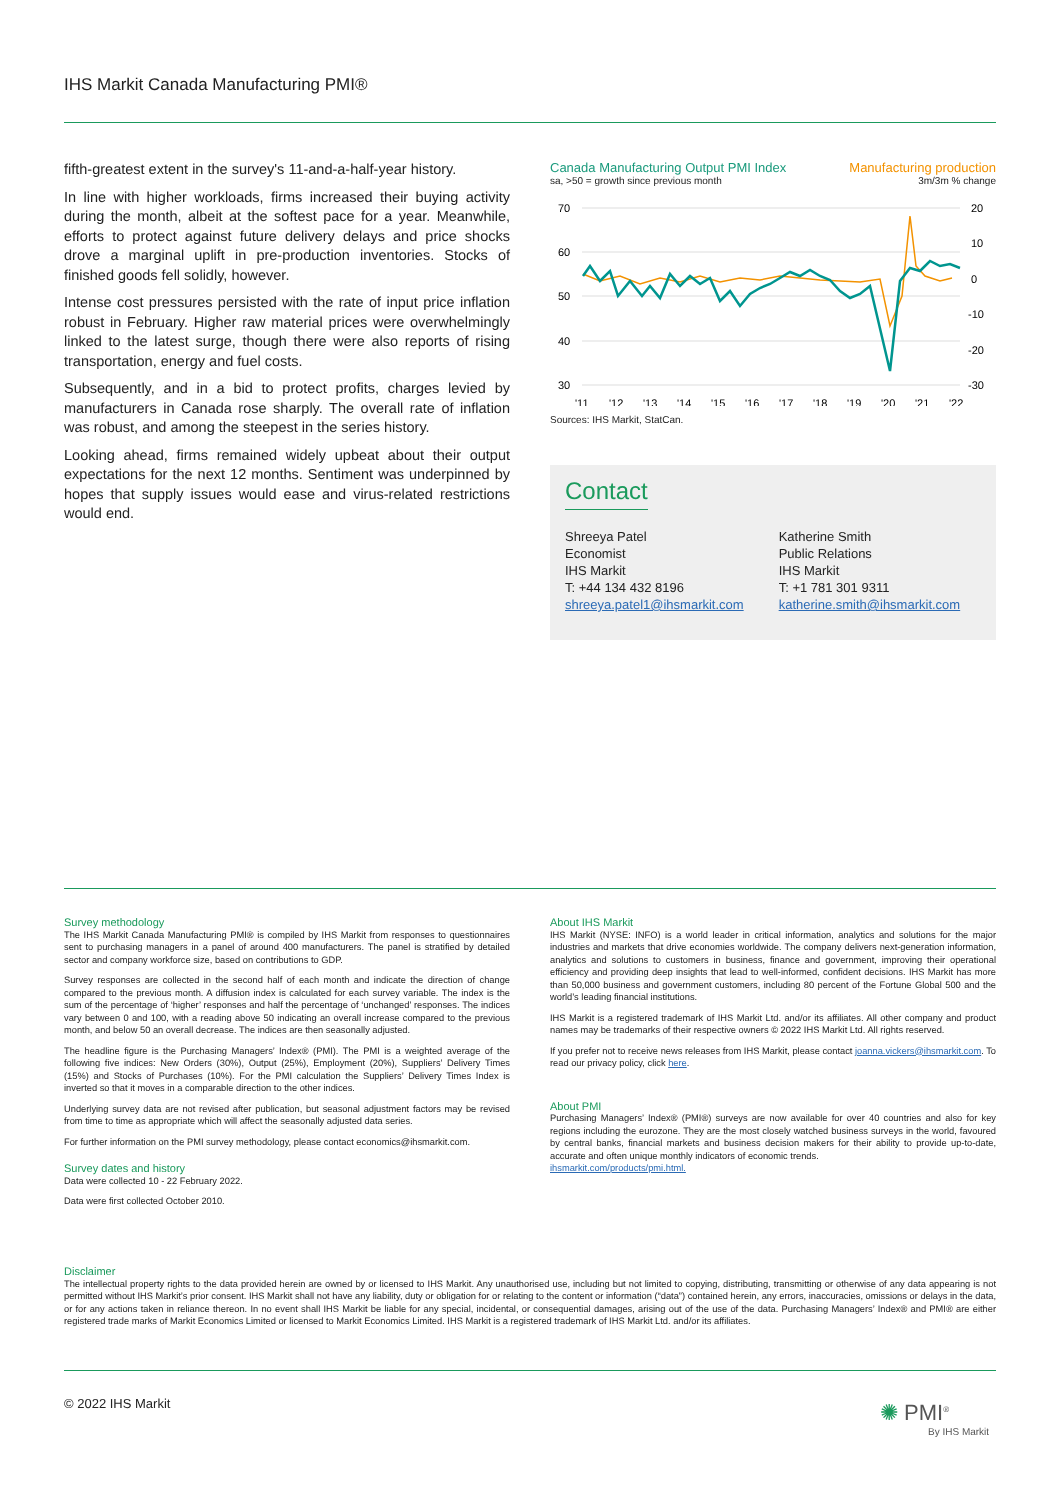IHS Markit Canada Manufacturing PMI®
fifth-greatest extent in the survey's 11-and-a-half-year history.
In line with higher workloads, firms increased their buying activity during the month, albeit at the softest pace for a year. Meanwhile, efforts to protect against future delivery delays and price shocks drove a marginal uplift in pre-production inventories. Stocks of finished goods fell solidly, however.
Intense cost pressures persisted with the rate of input price inflation robust in February. Higher raw material prices were overwhelmingly linked to the latest surge, though there were also reports of rising transportation, energy and fuel costs.
Subsequently, and in a bid to protect profits, charges levied by manufacturers in Canada rose sharply. The overall rate of inflation was robust, and among the steepest in the series history.
Looking ahead, firms remained widely upbeat about their output expectations for the next 12 months. Sentiment was underpinned by hopes that supply issues would ease and virus-related restrictions would end.
Canada Manufacturing Output PMI Index Manufacturing production
sa, >50 = growth since previous month 3m/3m % change
70
60
50
40
30
20
10
0
-10
-20
-30
'11
'12
'13
'14
'15
'16
'17
'18
'19
'20
'21
'22
Sources: IHS Markit, StatCan.
Contact
Shreeya Patel
Economist
IHS Markit
T: +44 134 432 8196
shreeya.patel1@ihsmarkit.com
Katherine Smith
Public Relations
IHS Markit
T: +1 781 301 9311
katherine.smith@ihsmarkit.com
Survey methodology
The IHS Markit Canada Manufacturing PMI® is compiled by IHS Markit from responses to questionnaires sent to purchasing managers in a panel of around 400 manufacturers. The panel is stratified by detailed sector and company workforce size, based on contributions to GDP.
Survey responses are collected in the second half of each month and indicate the direction of change compared to the previous month. A diffusion index is calculated for each survey variable. The index is the sum of the percentage of ‘higher’ responses and half the percentage of ‘unchanged’ responses. The indices vary between 0 and 100, with a reading above 50 indicating an overall increase compared to the previous month, and below 50 an overall decrease. The indices are then seasonally adjusted.
The headline figure is the Purchasing Managers’ Index® (PMI). The PMI is a weighted average of the following five indices: New Orders (30%), Output (25%), Employment (20%), Suppliers’ Delivery Times (15%) and Stocks of Purchases (10%). For the PMI calculation the Suppliers’ Delivery Times Index is inverted so that it moves in a comparable direction to the other indices.
Underlying survey data are not revised after publication, but seasonal adjustment factors may be revised from time to time as appropriate which will affect the seasonally adjusted data series.
For further information on the PMI survey methodology, please contact economics@ihsmarkit.com.
Survey dates and history
Data were collected 10 - 22 February 2022.
Data were first collected October 2010.
About IHS Markit
IHS Markit (NYSE: INFO) is a world leader in critical information, analytics and solutions for the major industries and markets that drive economies worldwide. The company delivers next-generation information, analytics and solutions to customers in business, finance and government, improving their operational efficiency and providing deep insights that lead to well-informed, confident decisions. IHS Markit has more than 50,000 business and government customers, including 80 percent of the Fortune Global 500 and the world’s leading financial institutions.
IHS Markit is a registered trademark of IHS Markit Ltd. and/or its affiliates. All other company and product names may be trademarks of their respective owners © 2022 IHS Markit Ltd. All rights reserved.
If you prefer not to receive news releases from IHS Markit, please contact joanna.vickers@ihsmarkit.com. To read our privacy policy, click here.
About PMI
Purchasing Managers’ Index® (PMI®) surveys are now available for over 40 countries and also for key regions including the eurozone. They are the most closely watched business surveys in the world, favoured by central banks, financial markets and business decision makers for their ability to provide up-to-date, accurate and often unique monthly indicators of economic trends.
ihsmarkit.com/products/pmi.html.
Disclaimer
The intellectual property rights to the data provided herein are owned by or licensed to IHS Markit. Any unauthorised use, including but not limited to copying, distributing, transmitting or otherwise of any data appearing is not permitted without IHS Markit’s prior consent. IHS Markit shall not have any liability, duty or obligation for or relating to the content or information (“data”) contained herein, any errors, inaccuracies, omissions or delays in the data, or for any actions taken in reliance thereon. In no event shall IHS Markit be liable for any special, incidental, or consequential damages, arising out of the use of the data. Purchasing Managers’ Index® and PMI® are either registered trade marks of Markit Economics Limited or licensed to Markit Economics Limited. IHS Markit is a registered trademark of IHS Markit Ltd. and/or its affiliates.
© 2022 IHS Markit
✺ PMI<sup>®</sup>
By IHS Markit